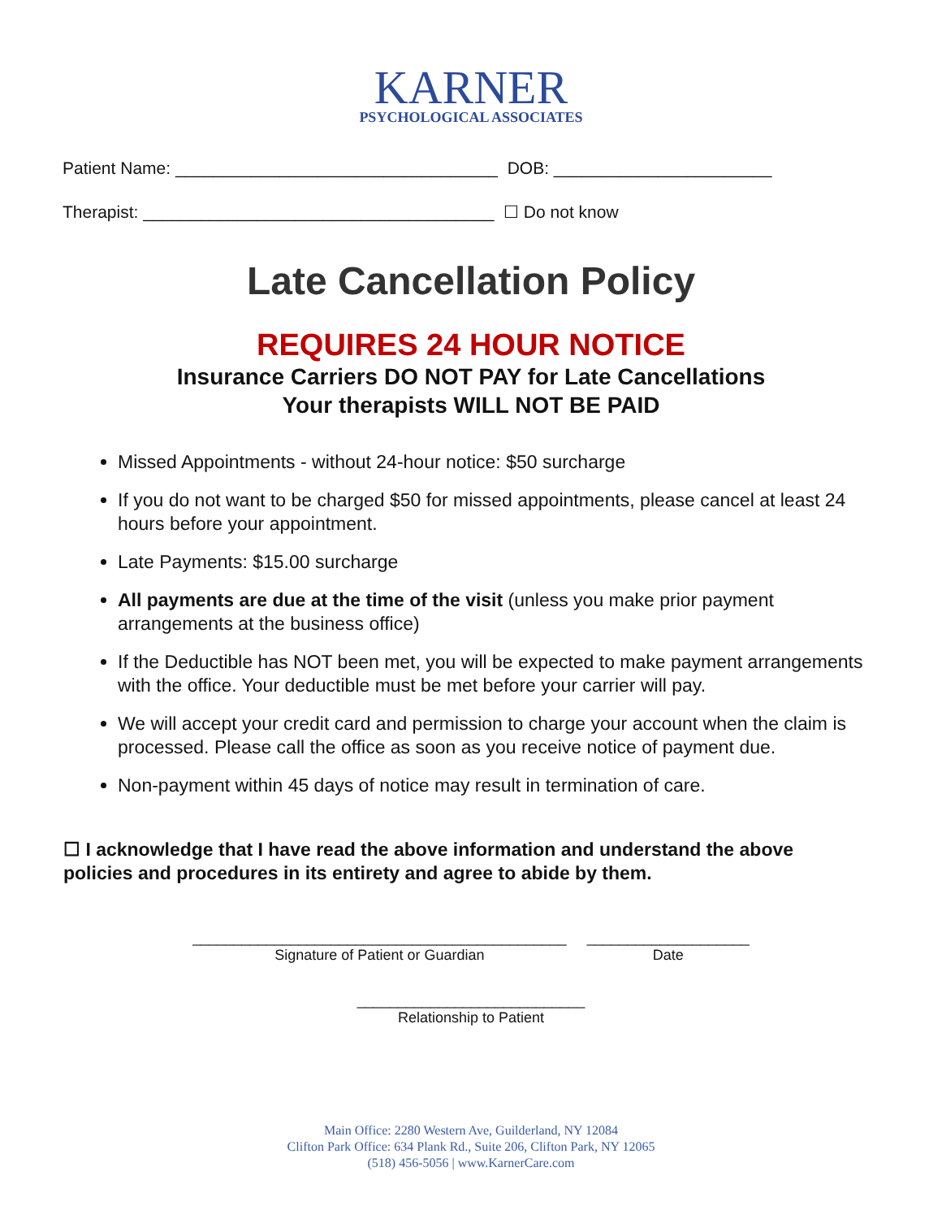KARNER
PSYCHOLOGICAL ASSOCIATES
Patient Name: __________________________________ DOB: _______________________
Therapist: _____________________________________ ☐ Do not know
Late Cancellation Policy
REQUIRES 24 HOUR NOTICE
Insurance Carriers DO NOT PAY for Late Cancellations
Your therapists WILL NOT BE PAID
Missed Appointments - without 24-hour notice: $50 surcharge
If you do not want to be charged $50 for missed appointments, please cancel at least 24 hours before your appointment.
Late Payments: $15.00 surcharge
All payments are due at the time of the visit (unless you make prior payment arrangements at the business office)
If the Deductible has NOT been met, you will be expected to make payment arrangements with the office. Your deductible must be met before your carrier will pay.
We will accept your credit card and permission to charge your account when the claim is processed. Please call the office as soon as you receive notice of payment due.
Non-payment within 45 days of notice may result in termination of care.
☐ I acknowledge that I have read the above information and understand the above policies and procedures in its entirety and agree to abide by them.
______________________________________________
Signature of Patient or Guardian
____________________
Date
____________________________
Relationship to Patient
Main Office: 2280 Western Ave, Guilderland, NY 12084
Clifton Park Office: 634 Plank Rd., Suite 206, Clifton Park, NY 12065
(518) 456-5056 | www.KarnerCare.com